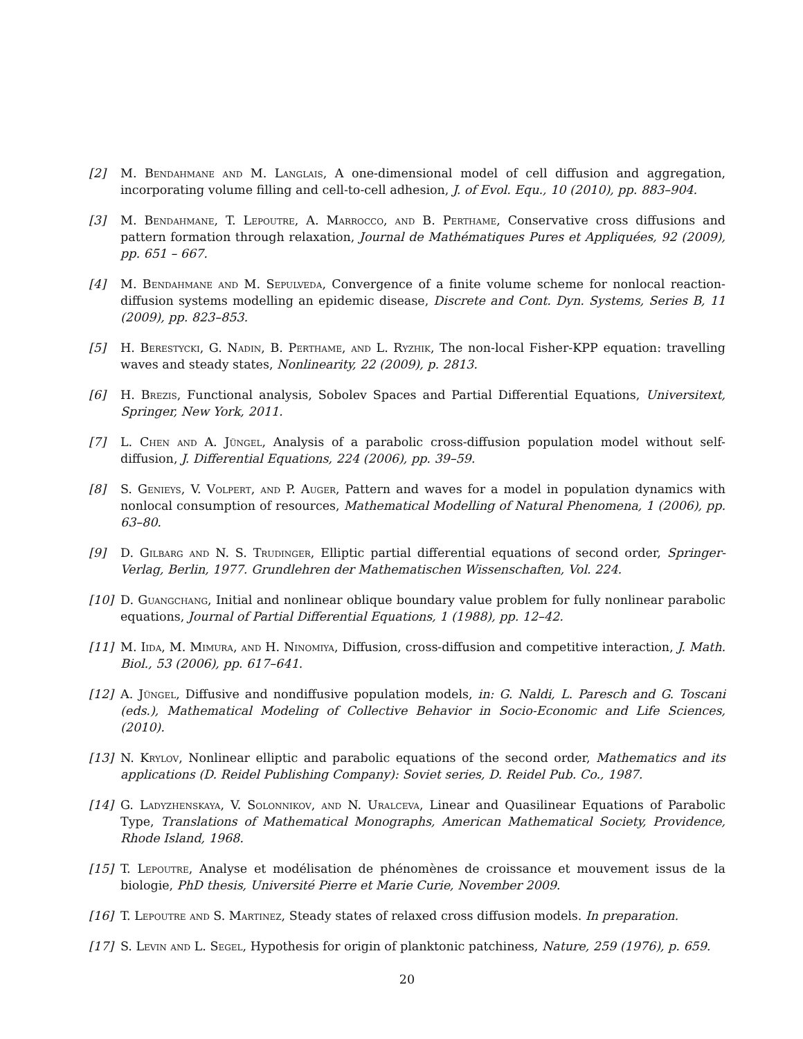[2] M. Bendahmane and M. Langlais, A one-dimensional model of cell diffusion and aggregation, incorporating volume filling and cell-to-cell adhesion, J. of Evol. Equ., 10 (2010), pp. 883–904.
[3] M. Bendahmane, T. Lepoutre, A. Marrocco, and B. Perthame, Conservative cross diffusions and pattern formation through relaxation, Journal de Mathématiques Pures et Appliquées, 92 (2009), pp. 651 – 667.
[4] M. Bendahmane and M. Sepulveda, Convergence of a finite volume scheme for nonlocal reaction-diffusion systems modelling an epidemic disease, Discrete and Cont. Dyn. Systems, Series B, 11 (2009), pp. 823–853.
[5] H. Berestycki, G. Nadin, B. Perthame, and L. Ryzhik, The non-local Fisher-KPP equation: travelling waves and steady states, Nonlinearity, 22 (2009), p. 2813.
[6] H. Brezis, Functional analysis, Sobolev Spaces and Partial Differential Equations, Universitext, Springer, New York, 2011.
[7] L. Chen and A. Jüngel, Analysis of a parabolic cross-diffusion population model without self-diffusion, J. Differential Equations, 224 (2006), pp. 39–59.
[8] S. Genieys, V. Volpert, and P. Auger, Pattern and waves for a model in population dynamics with nonlocal consumption of resources, Mathematical Modelling of Natural Phenomena, 1 (2006), pp. 63–80.
[9] D. Gilbarg and N. S. Trudinger, Elliptic partial differential equations of second order, Springer-Verlag, Berlin, 1977. Grundlehren der Mathematischen Wissenschaften, Vol. 224.
[10] D. Guangchang, Initial and nonlinear oblique boundary value problem for fully nonlinear parabolic equations, Journal of Partial Differential Equations, 1 (1988), pp. 12–42.
[11] M. Iida, M. Mimura, and H. Ninomiya, Diffusion, cross-diffusion and competitive interaction, J. Math. Biol., 53 (2006), pp. 617–641.
[12] A. Jüngel, Diffusive and nondiffusive population models, in: G. Naldi, L. Paresch and G. Toscani (eds.), Mathematical Modeling of Collective Behavior in Socio-Economic and Life Sciences, (2010).
[13] N. Krylov, Nonlinear elliptic and parabolic equations of the second order, Mathematics and its applications (D. Reidel Publishing Company): Soviet series, D. Reidel Pub. Co., 1987.
[14] G. Ladyzhenskaya, V. Solonnikov, and N. Uralceva, Linear and Quasilinear Equations of Parabolic Type, Translations of Mathematical Monographs, American Mathematical Society, Providence, Rhode Island, 1968.
[15] T. Lepoutre, Analyse et modélisation de phénomènes de croissance et mouvement issus de la biologie, PhD thesis, Université Pierre et Marie Curie, November 2009.
[16] T. Lepoutre and S. Martinez, Steady states of relaxed cross diffusion models. In preparation.
[17] S. Levin and L. Segel, Hypothesis for origin of planktonic patchiness, Nature, 259 (1976), p. 659.
20